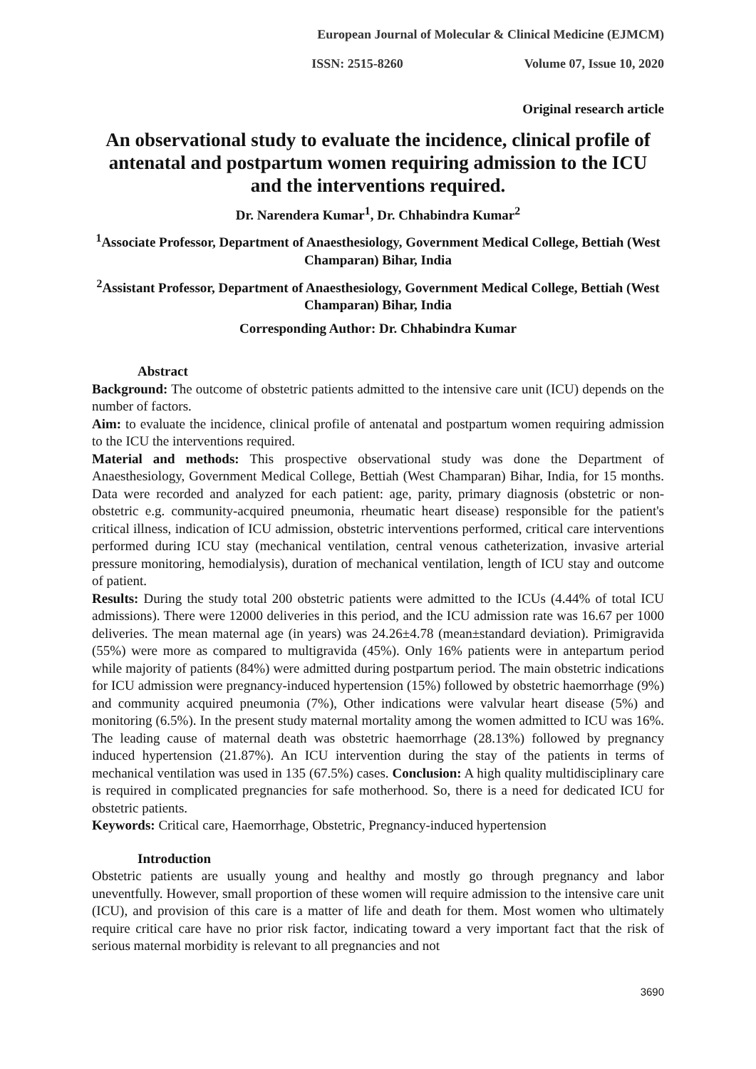European Journal of Molecular & Clinical Medicine (EJMCM)
ISSN: 2515-8260 Volume 07, Issue 10, 2020
Original research article
An observational study to evaluate the incidence, clinical profile of antenatal and postpartum women requiring admission to the ICU and the interventions required.
Dr. Narendera Kumar<sup>1</sup>, Dr. Chhabindra Kumar<sup>2</sup>
<sup>1</sup> Associate Professor, Department of Anaesthesiology, Government Medical College, Bettiah (West Champaran) Bihar, India
<sup>2</sup> Assistant Professor, Department of Anaesthesiology, Government Medical College, Bettiah (West Champaran) Bihar, India
Corresponding Author: Dr. Chhabindra Kumar
Abstract
Background: The outcome of obstetric patients admitted to the intensive care unit (ICU) depends on the number of factors.
Aim: to evaluate the incidence, clinical profile of antenatal and postpartum women requiring admission to the ICU the interventions required.
Material and methods: This prospective observational study was done the Department of Anaesthesiology, Government Medical College, Bettiah (West Champaran) Bihar, India, for 15 months. Data were recorded and analyzed for each patient: age, parity, primary diagnosis (obstetric or non-obstetric e.g. community-acquired pneumonia, rheumatic heart disease) responsible for the patient's critical illness, indication of ICU admission, obstetric interventions performed, critical care interventions performed during ICU stay (mechanical ventilation, central venous catheterization, invasive arterial pressure monitoring, hemodialysis), duration of mechanical ventilation, length of ICU stay and outcome of patient.
Results: During the study total 200 obstetric patients were admitted to the ICUs (4.44% of total ICU admissions). There were 12000 deliveries in this period, and the ICU admission rate was 16.67 per 1000 deliveries. The mean maternal age (in years) was 24.26±4.78 (mean±standard deviation). Primigravida (55%) were more as compared to multigravida (45%). Only 16% patients were in antepartum period while majority of patients (84%) were admitted during postpartum period. The main obstetric indications for ICU admission were pregnancy-induced hypertension (15%) followed by obstetric haemorrhage (9%) and community acquired pneumonia (7%), Other indications were valvular heart disease (5%) and monitoring (6.5%). In the present study maternal mortality among the women admitted to ICU was 16%. The leading cause of maternal death was obstetric haemorrhage (28.13%) followed by pregnancy induced hypertension (21.87%). An ICU intervention during the stay of the patients in terms of mechanical ventilation was used in 135 (67.5%) cases. Conclusion: A high quality multidisciplinary care is required in complicated pregnancies for safe motherhood. So, there is a need for dedicated ICU for obstetric patients.
Keywords: Critical care, Haemorrhage, Obstetric, Pregnancy-induced hypertension
Introduction
Obstetric patients are usually young and healthy and mostly go through pregnancy and labor uneventfully. However, small proportion of these women will require admission to the intensive care unit (ICU), and provision of this care is a matter of life and death for them. Most women who ultimately require critical care have no prior risk factor, indicating toward a very important fact that the risk of serious maternal morbidity is relevant to all pregnancies and not
3690